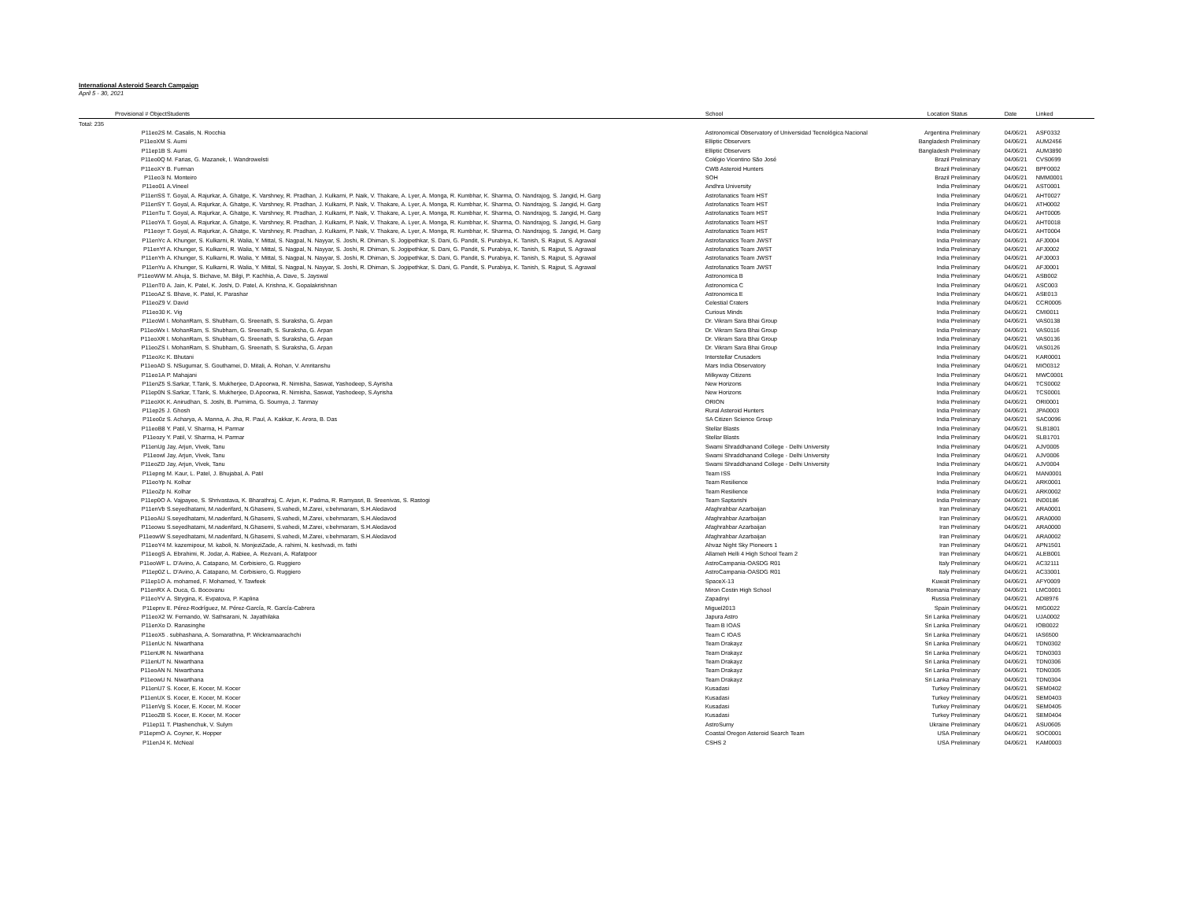International Asteroid Search Campaign
April 5 - 30, 2021
| | Provisional # Object | Students | School | Location | Status | Date | Linked |
| --- | --- | --- | --- | --- | --- | --- | --- |
| Total: 235 | | | | | | | |
| | P11eo2S | M. Casalis, N. Rocchia | Astronomical Observatory of Universidad Tecnológica Nacional | Argentina | Preliminary | 04/06/21 | ASF0332 |
| | P11eoXM | S. Aumi | Elliptic Observers | Bangladesh | Preliminary | 04/06/21 | AUM2456 |
| | P11ep1B | S. Aumi | Elliptic Observers | Bangladesh | Preliminary | 04/06/21 | AUM3890 |
| | P11eo0Q | M. Farias, G. Mazanek, I. Wandrowelsti | Colégio Vicentino São José | Brazil | Preliminary | 04/06/21 | CVS0699 |
| | P11eoXY | B. Furman | CWB Asteroid Hunters | Brazil | Preliminary | 04/06/21 | BPF0002 |
| | P11eo3i | N. Monteiro | SOH | Brazil | Preliminary | 04/06/21 | NMM0001 |
| | P11eo01 | A.Vineel | Andhra University | India | Preliminary | 04/06/21 | AST0001 |
| | P11enSS | T. Goyal, A. Rajurkar, A. Ghatge, K. Varshney, R. Pradhan, J. Kulkarni, P. Naik, V. Thakare, A. Lyer, A. Monga, R. Kumbhar, K. Sharma, O. Nandrajog, S. Jangid, H. Garg | Astrofanatics Team HST | India | Preliminary | 04/06/21 | AHT0027 |
| | P11enSY | T. Goyal, A. Rajurkar, A. Ghatge, K. Varshney, R. Pradhan, J. Kulkarni, P. Naik, V. Thakare, A. Lyer, A. Monga, R. Kumbhar, K. Sharma, O. Nandrajog, S. Jangid, H. Garg | Astrofanatics Team HST | India | Preliminary | 04/06/21 | ATH0002 |
| | P11enTu | T. Goyal, A. Rajurkar, A. Ghatge, K. Varshney, R. Pradhan, J. Kulkarni, P. Naik, V. Thakare, A. Lyer, A. Monga, R. Kumbhar, K. Sharma, O. Nandrajog, S. Jangid, H. Garg | Astrofanatics Team HST | India | Preliminary | 04/06/21 | AHT0005 |
| | P11eoYA | T. Goyal, A. Rajurkar, A. Ghatge, K. Varshney, R. Pradhan, J. Kulkarni, P. Naik, V. Thakare, A. Lyer, A. Monga, R. Kumbhar, K. Sharma, O. Nandrajog, S. Jangid, H. Garg | Astrofanatics Team HST | India | Preliminary | 04/06/21 | AHT0018 |
| | P11eoyr | T. Goyal, A. Rajurkar, A. Ghatge, K. Varshney, R. Pradhan, J. Kulkarni, P. Naik, V. Thakare, A. Lyer, A. Monga, R. Kumbhar, K. Sharma, O. Nandrajog, S. Jangid, H. Garg | Astrofanatics Team HST | India | Preliminary | 04/06/21 | AHT0004 |
| | P11enYc | A. Khunger, S. Kulkarni, R. Walia, Y. Mittal, S. Nagpal, N. Nayyar, S. Joshi, R. Dhiman, S. Jogipethkar, S. Dani, G. Pandit, S. Purabiya, K. Tanish, S. Rajput, S. Agrawal | Astrofanatics Team JWST | India | Preliminary | 04/06/21 | AFJ0004 |
| | P11enYf | A. Khunger, S. Kulkarni, R. Walia, Y. Mittal, S. Nagpal, N. Nayyar, S. Joshi, R. Dhiman, S. Jogipethkar, S. Dani, G. Pandit, S. Purabiya, K. Tanish, S. Rajput, S. Agrawal | Astrofanatics Team JWST | India | Preliminary | 04/06/21 | AFJ0002 |
| | P11enYh | A. Khunger, S. Kulkarni, R. Walia, Y. Mittal, S. Nagpal, N. Nayyar, S. Joshi, R. Dhiman, S. Jogipethkar, S. Dani, G. Pandit, S. Purabiya, K. Tanish, S. Rajput, S. Agrawal | Astrofanatics Team JWST | India | Preliminary | 04/06/21 | AFJ0003 |
| | P11enYu | A. Khunger, S. Kulkarni, R. Walia, Y. Mittal, S. Nagpal, N. Nayyar, S. Joshi, R. Dhiman, S. Jogipethkar, S. Dani, G. Pandit, S. Purabiya, K. Tanish, S. Rajput, S. Agrawal | Astrofanatics Team JWST | India | Preliminary | 04/06/21 | AFJ0001 |
| | P11eoWW | M. Ahuja, S. Bichave, M. Bilgi, P. Kachhia, A. Dave, S. Jayswal | Astronomica B | India | Preliminary | 04/06/21 | ASB002 |
| | P11enT0 | A. Jain, K. Patel, K. Joshi, D. Patel, A. Krishna, K. Gopalakrishnan | Astronomica C | India | Preliminary | 04/06/21 | ASC003 |
| | P11eoAZ | S. Bhave, K. Patel, K. Parashar | Astronomica E | India | Preliminary | 04/06/21 | ASE013 |
| | P11eoZ9 | V. David | Celestial Craters | India | Preliminary | 04/06/21 | CCR0005 |
| | P11eo30 | K. Vig | Curious Minds | India | Preliminary | 04/06/21 | CMI0011 |
| | P11eoWl | I. MohanRam, S. Shubham, G. Sreenath, S. Suraksha, G. Arpan | Dr. Vikram Sara Bhai Group | India | Preliminary | 04/06/21 | VAS0138 |
| | P11eoWx | I. MohanRam, S. Shubham, G. Sreenath, S. Suraksha, G. Arpan | Dr. Vikram Sara Bhai Group | India | Preliminary | 04/06/21 | VAS0116 |
| | P11eoXR | I. MohanRam, S. Shubham, G. Sreenath, S. Suraksha, G. Arpan | Dr. Vikram Sara Bhai Group | India | Preliminary | 04/06/21 | VAS0136 |
| | P11eoZS | I. MohanRam, S. Shubham, G. Sreenath, S. Suraksha, G. Arpan | Dr. Vikram Sara Bhai Group | India | Preliminary | 04/06/21 | VAS0126 |
| | P11eoXc | K. Bhutani | Interstellar Crusaders | India | Preliminary | 04/06/21 | KAR0001 |
| | P11eoAD | S. NSugumar, S. Gouthamei, D. Mitali, A. Rohan, V. Amritanshu | Mars India Observatory | India | Preliminary | 04/06/21 | MIO0312 |
| | P11eo1A | P. Mahajani | Milkyway Citizens | India | Preliminary | 04/06/21 | MWC0001 |
| | P11enZ5 | S.Sarkar, T.Tank, S. Mukherjee, D.Apoorwa, R. Nimisha, Saswat, Yashodeep, S.Ayrisha | New Horizons | India | Preliminary | 04/06/21 | TCS0002 |
| | P11ep0N | S.Sarkar, T.Tank, S. Mukherjee, D.Apoorwa, R. Nimisha, Saswat, Yashodeep, S.Ayrisha | New Horizons | India | Preliminary | 04/06/21 | TCS0001 |
| | P11eoXK | K. Anirudhan, S. Joshi, B. Purnima, G. Soumya, J. Tanmay | ORION | India | Preliminary | 04/06/21 | ORI0001 |
| | P11ep25 | J. Ghosh | Rural Asteroid Hunters | India | Preliminary | 04/06/21 | JPA0003 |
| | P11eo0z | S. Acharya, A. Manna, A. Jha, R. Paul, A. Kakkar, K. Arora, B. Das | SA Citizen Science Group | India | Preliminary | 04/06/21 | SAC0096 |
| | P11eoB8 | Y. Patil, V. Sharma, H. Parmar | Stellar Blasts | India | Preliminary | 04/06/21 | SLB1801 |
| | P11eozy | Y. Patil, V. Sharma, H. Parmar | Stellar Blasts | India | Preliminary | 04/06/21 | SLB1701 |
| | P11enUg | Jay, Arjun, Vivek, Tanu | Swami Shraddhanand College - Delhi University | India | Preliminary | 04/06/21 | AJV0005 |
| | P11eowl | Jay, Arjun, Vivek, Tanu | Swami Shraddhanand College - Delhi University | India | Preliminary | 04/06/21 | AJV0006 |
| | P11eoZD | Jay, Arjun, Vivek, Tanu | Swami Shraddhanand College - Delhi University | India | Preliminary | 04/06/21 | AJV0004 |
| | P11epng | M. Kaur, L. Patel, J. Bhujabal, A. Patil | Team ISS | India | Preliminary | 04/06/21 | MAN0001 |
| | P11eoYp | N. Kolhar | Team Resilience | India | Preliminary | 04/06/21 | ARK0001 |
| | P11eoZp | N. Kolhar | Team Resilience | India | Preliminary | 04/06/21 | ARK0002 |
| | P11ep0O | A. Vajpayee, S. Shrivastava, K. Bharathraj, C. Arjun, K. Padma, R. Ramyasri, B. Sreenivas, S. Rastogi | Team Saptarishi | India | Preliminary | 04/06/21 | IND0186 |
| | P11enVb | S.seyedhatami, M.naderifard, N.Ghasemi, S.vahedi, M.Zarei, v.behmaram, S.H.Aledavod | Afaghrahbar Azarbaijan | Iran | Preliminary | 04/06/21 | ARA0001 |
| | P11eoAU | S.seyedhatami, M.naderifard, N.Ghasemi, S.vahedi, M.Zarei, v.behmaram, S.H.Aledavod | Afaghrahbar Azarbaijan | Iran | Preliminary | 04/06/21 | ARA0000 |
| | P11eowu | S.seyedhatami, M.naderifard, N.Ghasemi, S.vahedi, M.Zarei, v.behmaram, S.H.Aledavod | Afaghrahbar Azarbaijan | Iran | Preliminary | 04/06/21 | ARA0000 |
| | P11eowW | S.seyedhatami, M.naderifard, N.Ghasemi, S.vahedi, M.Zarei, v.behmaram, S.H.Aledavod | Afaghrahbar Azarbaijan | Iran | Preliminary | 04/06/21 | ARA0002 |
| | P11eoY4 | M. kazemipour, M. kaboli, N. MonjeziZade, A. rahimi, N. keshvadi, m. fathi | Ahvaz Night Sky Pioneers 1 | Iran | Preliminary | 04/06/21 | APN1501 |
| | P11eogS | A. Ebrahimi, R. Jodar, A. Rabiee, A. Rezvani, A. Rafatpoor | Allameh Helli 4 High School Team 2 | Iran | Preliminary | 04/06/21 | ALEB001 |
| | P11eoWF | L. D'Avino, A. Catapano, M. Corbisiero, G. Ruggiero | AstroCampania-OASDG R01 | Italy | Preliminary | 04/06/21 | AC32111 |
| | P11ep0Z | L. D'Avino, A. Catapano, M. Corbisiero, G. Ruggiero | AstroCampania-OASDG R01 | Italy | Preliminary | 04/06/21 | AC33001 |
| | P11ep1O | A. mohamed, F. Mohamed, Y. Tawfeek | SpaceX-13 | Kuwait | Preliminary | 04/06/21 | AFY0009 |
| | P11enRX | A. Duca, G. Bocovanu | Miron Costin High School | Romania | Preliminary | 04/06/21 | LMC0001 |
| | P11eoYV | A. Strygina, K. Evpatova, P. Kaplina | Zapadnyi | Russia | Preliminary | 04/06/21 | ADI8976 |
| | P11epnv | E. Pérez-Rodríguez, M. Pérez-García, R. García-Cabrera | Miguel2013 | Spain | Preliminary | 04/06/21 | MIG0022 |
| | P11eoX2 | W. Fernando, W. Sathsarani, N. Jayathilaka | Japura Astro | Sri Lanka | Preliminary | 04/06/21 | UJA0002 |
| | P11enXo | D. Ranasinghe | Team B IOAS | Sri Lanka | Preliminary | 04/06/21 | IOB0022 |
| | P11eoX5 | . subhashana, A. Somarathna, P. Wickramaarachchi | Team C IOAS | Sri Lanka | Preliminary | 04/06/21 | IAS6500 |
| | P11enUc | N. Niwarthana | Team Drakayz | Sri Lanka | Preliminary | 04/06/21 | TDN0302 |
| | P11enUR | N. Niwarthana | Team Drakayz | Sri Lanka | Preliminary | 04/06/21 | TDN0303 |
| | P11enUT | N. Niwarthana | Team Drakayz | Sri Lanka | Preliminary | 04/06/21 | TDN0306 |
| | P11eoAN | N. Niwarthana | Team Drakayz | Sri Lanka | Preliminary | 04/06/21 | TDN0305 |
| | P11eowU | N. Niwarthana | Team Drakayz | Sri Lanka | Preliminary | 04/06/21 | TDN0304 |
| | P11enU7 | S. Kocer, E. Kocer, M. Kocer | Kusadasi | Turkey | Preliminary | 04/06/21 | SEM0402 |
| | P11enUX | S. Kocer, E. Kocer, M. Kocer | Kusadasi | Turkey | Preliminary | 04/06/21 | SEM0403 |
| | P11enVg | S. Kocer, E. Kocer, M. Kocer | Kusadasi | Turkey | Preliminary | 04/06/21 | SEM0405 |
| | P11eoZB | S. Kocer, E. Kocer, M. Kocer | Kusadasi | Turkey | Preliminary | 04/06/21 | SEM0404 |
| | P11ep11 | T. Ptashenchuk, V. Sulym | AstroSumy | Ukraine | Preliminary | 04/06/21 | ASU0605 |
| | P11epmO | A. Coyner, K. Hopper | Coastal Oregon Asteroid Search Team | USA | Preliminary | 04/06/21 | SOC0001 |
| | P11enJ4 | K. McNeal | CSHS 2 | USA | Preliminary | 04/06/21 | KAM0003 |